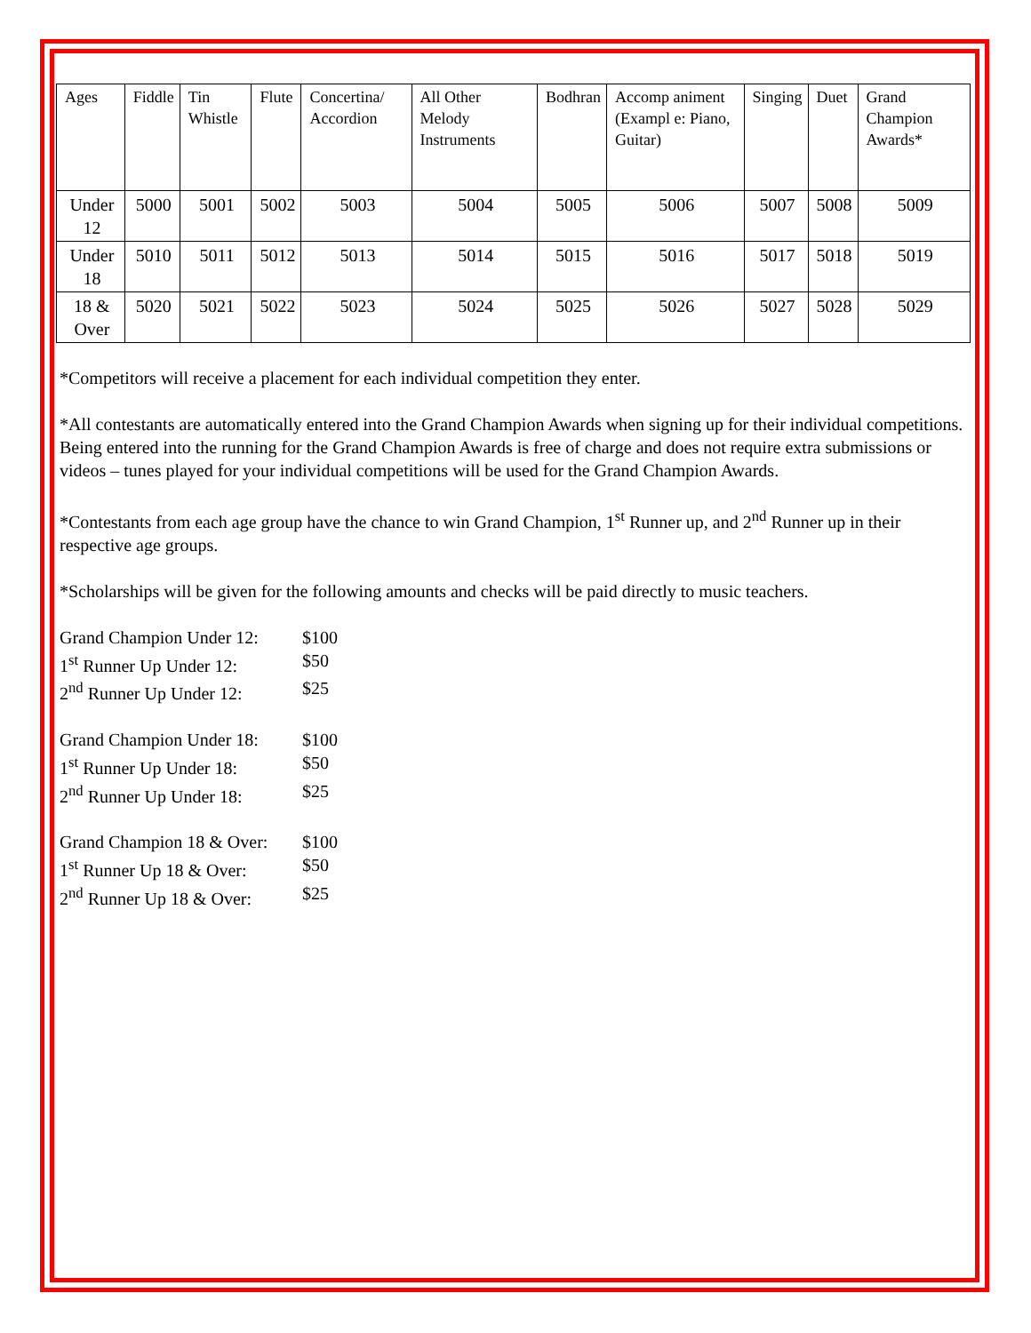| Ages | Fiddle | Tin Whistle | Flute | Concertina/ Accordion | All Other Melody Instruments | Bodhran | Accomp animent (Exampl e: Piano, Guitar) | Singing | Duet | Grand Champion Awards* |
| --- | --- | --- | --- | --- | --- | --- | --- | --- | --- | --- |
| Under 12 | 5000 | 5001 | 5002 | 5003 | 5004 | 5005 | 5006 | 5007 | 5008 | 5009 |
| Under 18 | 5010 | 5011 | 5012 | 5013 | 5014 | 5015 | 5016 | 5017 | 5018 | 5019 |
| 18 & Over | 5020 | 5021 | 5022 | 5023 | 5024 | 5025 | 5026 | 5027 | 5028 | 5029 |
*Competitors will receive a placement for each individual competition they enter.
*All contestants are automatically entered into the Grand Champion Awards when signing up for their individual competitions. Being entered into the running for the Grand Champion Awards is free of charge and does not require extra submissions or videos – tunes played for your individual competitions will be used for the Grand Champion Awards.
*Contestants from each age group have the chance to win Grand Champion, 1<sup>st</sup> Runner up, and 2<sup>nd</sup> Runner up in their respective age groups.
*Scholarships will be given for the following amounts and checks will be paid directly to music teachers.
Grand Champion Under 12: $100
1<sup>st</sup> Runner Up Under 12: $50
2<sup>nd</sup> Runner Up Under 12: $25
Grand Champion Under 18: $100
1<sup>st</sup> Runner Up Under 18: $50
2<sup>nd</sup> Runner Up Under 18: $25
Grand Champion 18 & Over: $100
1<sup>st</sup> Runner Up 18 & Over: $50
2<sup>nd</sup> Runner Up 18 & Over: $25